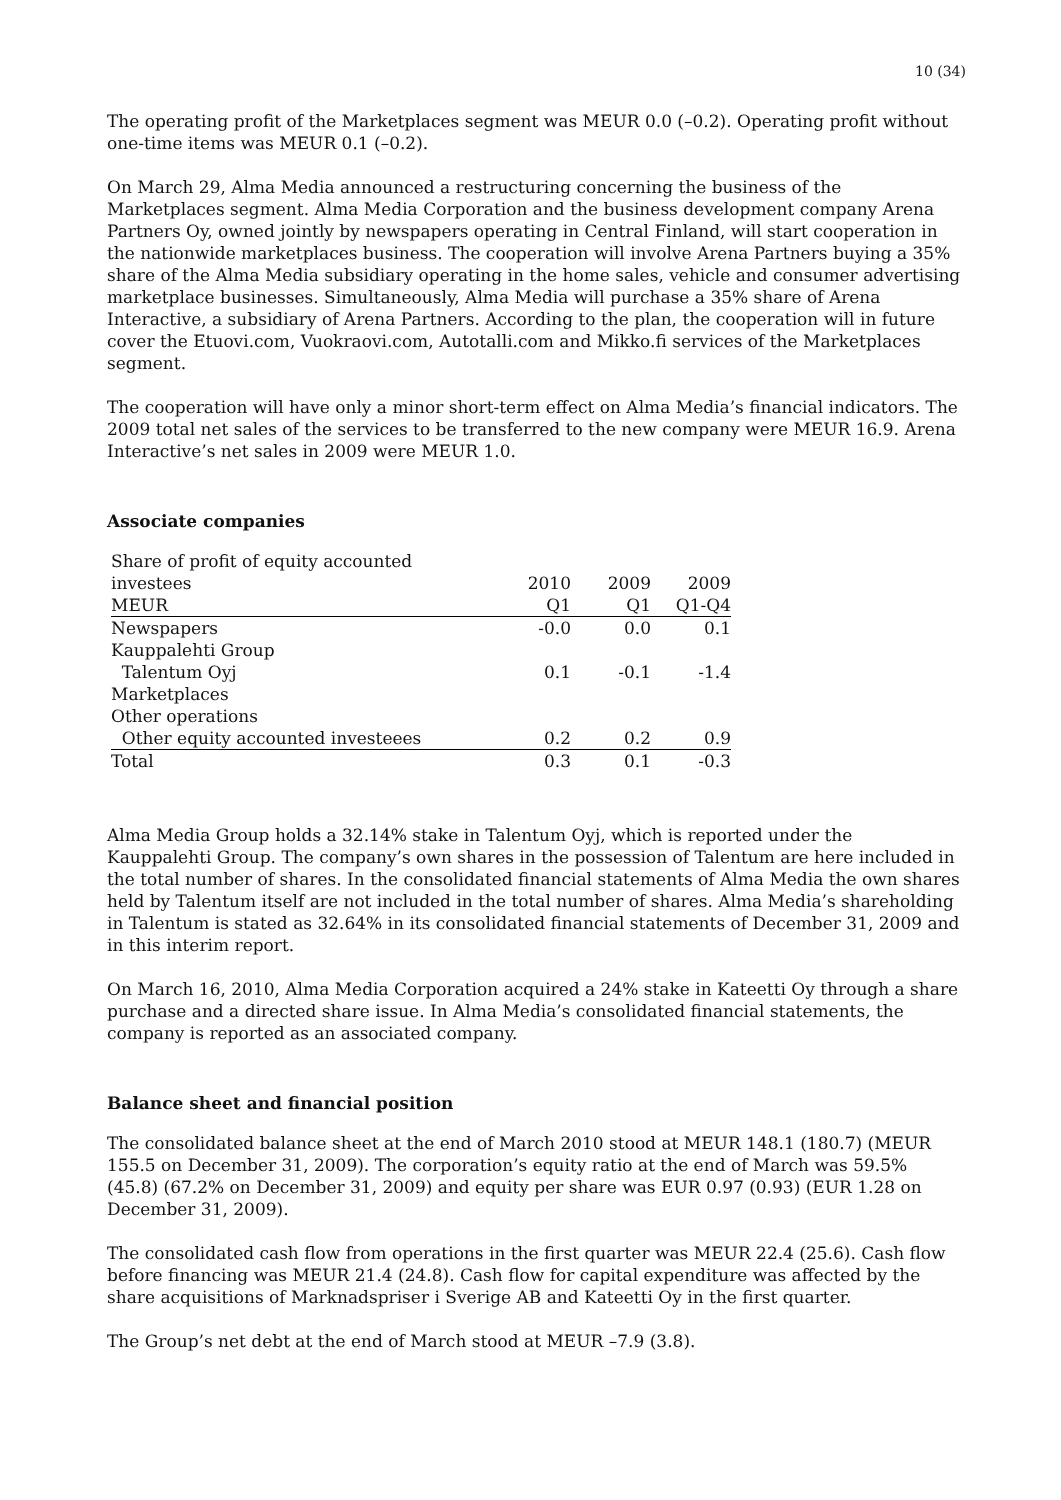10 (34)
The operating profit of the Marketplaces segment was MEUR 0.0 (–0.2). Operating profit without one-time items was MEUR 0.1 (–0.2).
On March 29, Alma Media announced a restructuring concerning the business of the Marketplaces segment. Alma Media Corporation and the business development company Arena Partners Oy, owned jointly by newspapers operating in Central Finland, will start cooperation in the nationwide marketplaces business. The cooperation will involve Arena Partners buying a 35% share of the Alma Media subsidiary operating in the home sales, vehicle and consumer advertising marketplace businesses. Simultaneously, Alma Media will purchase a 35% share of Arena Interactive, a subsidiary of Arena Partners. According to the plan, the cooperation will in future cover the Etuovi.com, Vuokraovi.com, Autotalli.com and Mikko.fi services of the Marketplaces segment.
The cooperation will have only a minor short-term effect on Alma Media’s financial indicators. The 2009 total net sales of the services to be transferred to the new company were MEUR 16.9. Arena Interactive’s net sales in 2009 were MEUR 1.0.
Associate companies
| Share of profit of equity accounted investees | 2010 | 2009 | 2009 |
| MEUR | Q1 | Q1 | Q1-Q4 |
| Newspapers | -0.0 | 0.0 | 0.1 |
| Kauppalehti Group | | | |
| Talentum Oyj | 0.1 | -0.1 | -1.4 |
| Marketplaces | | | |
| Other operations | | | |
| Other equity accounted investeees | 0.2 | 0.2 | 0.9 |
| Total | 0.3 | 0.1 | -0.3 |
Alma Media Group holds a 32.14% stake in Talentum Oyj, which is reported under the Kauppalehti Group. The company’s own shares in the possession of Talentum are here included in the total number of shares. In the consolidated financial statements of Alma Media the own shares held by Talentum itself are not included in the total number of shares. Alma Media’s shareholding in Talentum is stated as 32.64% in its consolidated financial statements of December 31, 2009 and in this interim report.
On March 16, 2010, Alma Media Corporation acquired a 24% stake in Kateetti Oy through a share purchase and a directed share issue. In Alma Media’s consolidated financial statements, the company is reported as an associated company.
Balance sheet and financial position
The consolidated balance sheet at the end of March 2010 stood at MEUR 148.1 (180.7) (MEUR 155.5 on December 31, 2009). The corporation’s equity ratio at the end of March was 59.5% (45.8) (67.2% on December 31, 2009) and equity per share was EUR 0.97 (0.93) (EUR 1.28 on December 31, 2009).
The consolidated cash flow from operations in the first quarter was MEUR 22.4 (25.6). Cash flow before financing was MEUR 21.4 (24.8). Cash flow for capital expenditure was affected by the share acquisitions of Marknadspriser i Sverige AB and Kateetti Oy in the first quarter.
The Group’s net debt at the end of March stood at MEUR –7.9 (3.8).